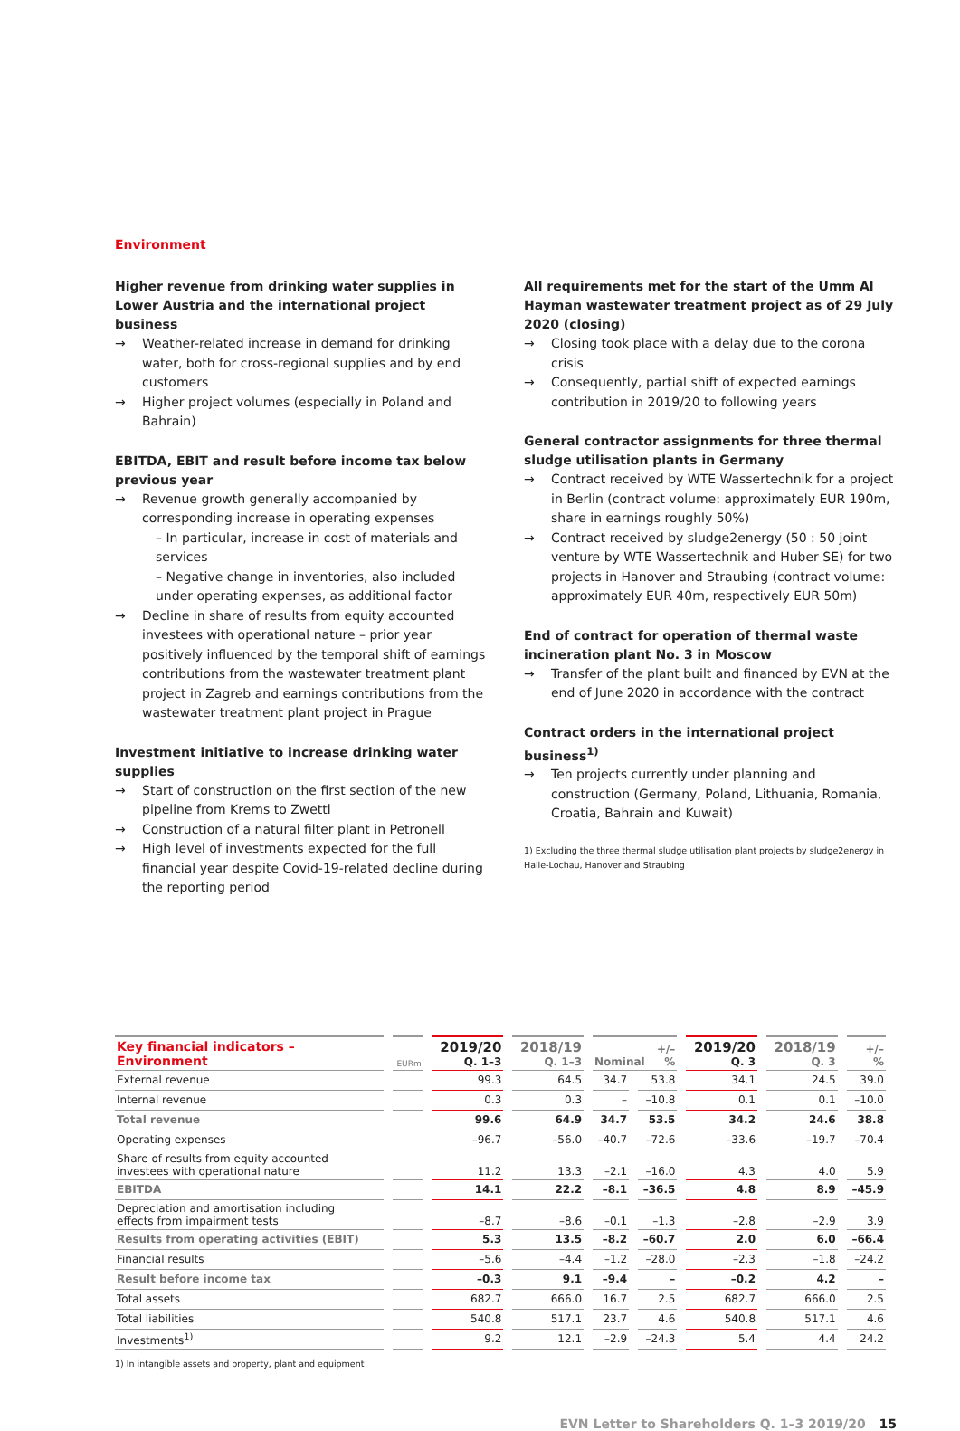Environment
Higher revenue from drinking water supplies in Lower Austria and the international project business
Weather-related increase in demand for drinking water, both for cross-regional supplies and by end customers
Higher project volumes (especially in Poland and Bahrain)
EBITDA, EBIT and result before income tax below previous year
Revenue growth generally accompanied by corresponding increase in operating expenses
– In particular, increase in cost of materials and services
– Negative change in inventories, also included under operating expenses, as additional factor
Decline in share of results from equity accounted investees with operational nature – prior year positively influenced by the temporal shift of earnings contributions from the wastewater treatment plant project in Zagreb and earnings contributions from the wastewater treatment plant project in Prague
Investment initiative to increase drinking water supplies
Start of construction on the first section of the new pipeline from Krems to Zwettl
Construction of a natural filter plant in Petronell
High level of investments expected for the full financial year despite Covid-19-related decline during the reporting period
All requirements met for the start of the Umm Al Hayman wastewater treatment project as of 29 July 2020 (closing)
Closing took place with a delay due to the corona crisis
Consequently, partial shift of expected earnings contribution in 2019/20 to following years
General contractor assignments for three thermal sludge utilisation plants in Germany
Contract received by WTE Wassertechnik for a project in Berlin (contract volume: approximately EUR 190m, share in earnings roughly 50%)
Contract received by sludge2energy (50 : 50 joint venture by WTE Wassertechnik and Huber SE) for two projects in Hanover and Straubing (contract volume: approximately EUR 40m, respectively EUR 50m)
End of contract for operation of thermal waste incineration plant No. 3 in Moscow
Transfer of the plant built and financed by EVN at the end of June 2020 in accordance with the contract
Contract orders in the international project business<sup>1)</sup>
Ten projects currently under planning and construction (Germany, Poland, Lithuania, Romania, Croatia, Bahrain and Kuwait)
1) Excluding the three thermal sludge utilisation plant projects by sludge2energy in Halle-Lochau, Hanover and Straubing
| Key financial indicators – Environment | EURm | 2019/20 Q. 1–3 | 2018/19 Q. 1–3 | +/– Nominal % | | 2019/20 Q. 3 | 2018/19 Q. 3 | +/– % |
| --- | --- | --- | --- | --- | --- | --- | --- | --- |
| External revenue | | 99.3 | 64.5 | 34.7 | 53.8 | 34.1 | 24.5 | 39.0 |
| Internal revenue | | 0.3 | 0.3 | – | –10.8 | 0.1 | 0.1 | –10.0 |
| Total revenue | | 99.6 | 64.9 | 34.7 | 53.5 | 34.2 | 24.6 | 38.8 |
| Operating expenses | | –96.7 | –56.0 | –40.7 | –72.6 | –33.6 | –19.7 | –70.4 |
| Share of results from equity accounted investees with operational nature | | 11.2 | 13.3 | –2.1 | –16.0 | 4.3 | 4.0 | 5.9 |
| EBITDA | | 14.1 | 22.2 | –8.1 | –36.5 | 4.8 | 8.9 | –45.9 |
| Depreciation and amortisation including effects from impairment tests | | –8.7 | –8.6 | –0.1 | –1.3 | –2.8 | –2.9 | 3.9 |
| Results from operating activities (EBIT) | | 5.3 | 13.5 | –8.2 | –60.7 | 2.0 | 6.0 | –66.4 |
| Financial results | | –5.6 | –4.4 | –1.2 | –28.0 | –2.3 | –1.8 | –24.2 |
| Result before income tax | | –0.3 | 9.1 | –9.4 | – | –0.2 | 4.2 | – |
| Total assets | | 682.7 | 666.0 | 16.7 | 2.5 | 682.7 | 666.0 | 2.5 |
| Total liabilities | | 540.8 | 517.1 | 23.7 | 4.6 | 540.8 | 517.1 | 4.6 |
| Investments<sup>1)</sup> | | 9.2 | 12.1 | –2.9 | –24.3 | 5.4 | 4.4 | 24.2 |
1) In intangible assets and property, plant and equipment
EVN Letter to Shareholders Q. 1–3 2019/20 15